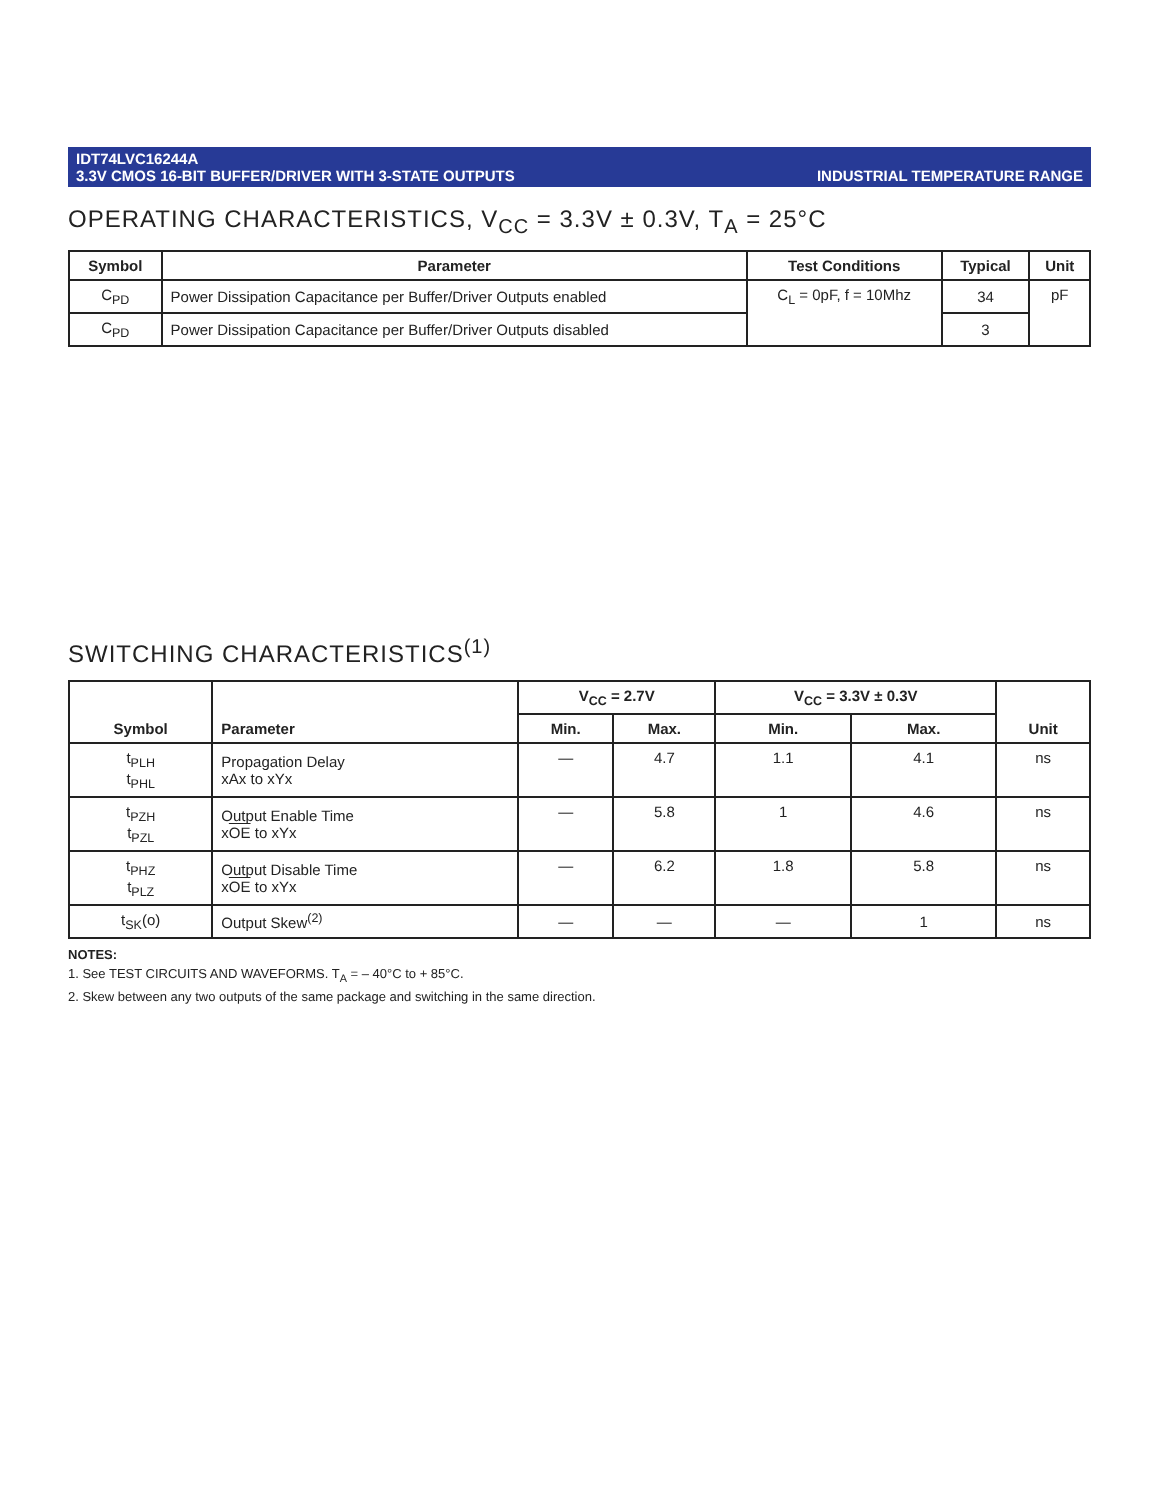IDT74LVC16244A
3.3V CMOS 16-BIT BUFFER/DRIVER WITH 3-STATE OUTPUTS
INDUSTRIAL TEMPERATURE RANGE
OPERATING CHARACTERISTICS, V<sub>CC</sub> = 3.3V ± 0.3V, T<sub>A</sub> = 25°C
| Symbol | Parameter | Test Conditions | Typical | Unit |
| --- | --- | --- | --- | --- |
| C<sub>PD</sub> | Power Dissipation Capacitance per Buffer/Driver Outputs enabled | C<sub>L</sub> = 0pF, f = 10Mhz | 34 | pF |
| C<sub>PD</sub> | Power Dissipation Capacitance per Buffer/Driver Outputs disabled | | 3 | |
SWITCHING CHARACTERISTICS<sup>(1)</sup>
| Symbol | Parameter | V<sub>CC</sub> = 2.7V | | V<sub>CC</sub> = 3.3V ± 0.3V | | Unit |
| --- | --- | --- | --- | --- | --- | --- |
| | | Min. | Max. | Min. | Max. | |
| t<sub>PLH</sub> t<sub>PHL</sub> | Propagation Delay xAx to xYx | — | 4.7 | 1.1 | 4.1 | ns |
| t<sub>PZH</sub> t<sub>PZL</sub> | Output Enable Time x OE to xYx | — | 5.8 | 1 | 4.6 | ns |
| t<sub>PHZ</sub> t<sub>PLZ</sub> | Output Disable Time x OE to xYx | — | 6.2 | 1.8 | 5.8 | ns |
| t<sub>SK</sub>(o) | Output Skew<sup>(2)</sup> | — | — | — | 1 | ns |
NOTES:
1. See TEST CIRCUITS AND WAVEFORMS. T<sub>A</sub> = – 40°C to + 85°C.
2. Skew between any two outputs of the same package and switching in the same direction.